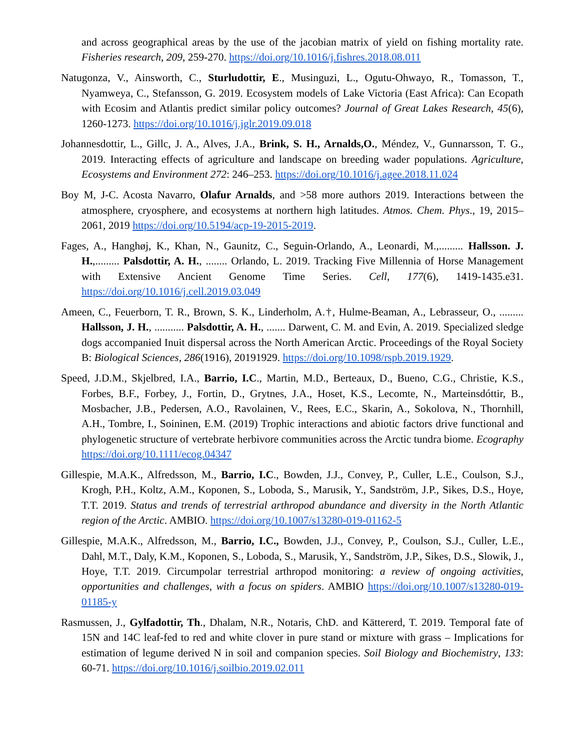and across geographical areas by the use of the jacobian matrix of yield on fishing mortality rate. Fisheries research, 209, 259-270. https://doi.org/10.1016/j.fishres.2018.08.011
Natugonza, V., Ainsworth, C., Sturludottir, E., Musinguzi, L., Ogutu-Ohwayo, R., Tomasson, T., Nyamweya, C., Stefansson, G. 2019. Ecosystem models of Lake Victoria (East Africa): Can Ecopath with Ecosim and Atlantis predict similar policy outcomes? Journal of Great Lakes Research, 45(6), 1260-1273. https://doi.org/10.1016/j.jglr.2019.09.018
Johannesdottir, L., Gillc, J. A., Alves, J.A., Brink, S. H., Arnalds,O., Méndez, V., Gunnarsson, T. G., 2019. Interacting effects of agriculture and landscape on breeding wader populations. Agriculture, Ecosystems and Environment 272: 246–253. https://doi.org/10.1016/j.agee.2018.11.024
Boy M, J-C. Acosta Navarro, Olafur Arnalds, and >58 more authors 2019. Interactions between the atmosphere, cryosphere, and ecosystems at northern high latitudes. Atmos. Chem. Phys., 19, 2015–2061, 2019 https://doi.org/10.5194/acp-19-2015-2019.
Fages, A., Hanghøj, K., Khan, N., Gaunitz, C., Seguin-Orlando, A., Leonardi, M.,......... Hallsson. J. H.,......... Palsdottir, A. H., ........ Orlando, L. 2019. Tracking Five Millennia of Horse Management with Extensive Ancient Genome Time Series. Cell, 177(6), 1419-1435.e31. https://doi.org/10.1016/j.cell.2019.03.049
Ameen, C., Feuerborn, T. R., Brown, S. K., Linderholm, A.†, Hulme-Beaman, A., Lebrasseur, O., ......... Hallsson, J. H., ........... Palsdottir, A. H., ....... Darwent, C. M. and Evin, A. 2019. Specialized sledge dogs accompanied Inuit dispersal across the North American Arctic. Proceedings of the Royal Society B: Biological Sciences, 286(1916), 20191929. https://doi.org/10.1098/rspb.2019.1929.
Speed, J.D.M., Skjelbred, I.A., Barrio, I.C., Martin, M.D., Berteaux, D., Bueno, C.G., Christie, K.S., Forbes, B.F., Forbey, J., Fortin, D., Grytnes, J.A., Hoset, K.S., Lecomte, N., Marteinsdóttir, B., Mosbacher, J.B., Pedersen, A.O., Ravolainen, V., Rees, E.C., Skarin, A., Sokolova, N., Thornhill, A.H., Tombre, I., Soininen, E.M. (2019) Trophic interactions and abiotic factors drive functional and phylogenetic structure of vertebrate herbivore communities across the Arctic tundra biome. Ecography https://doi.org/10.1111/ecog.04347
Gillespie, M.A.K., Alfredsson, M., Barrio, I.C., Bowden, J.J., Convey, P., Culler, L.E., Coulson, S.J., Krogh, P.H., Koltz, A.M., Koponen, S., Loboda, S., Marusik, Y., Sandström, J.P., Sikes, D.S., Hoye, T.T. 2019. Status and trends of terrestrial arthropod abundance and diversity in the North Atlantic region of the Arctic. AMBIO. https://doi.org/10.1007/s13280-019-01162-5
Gillespie, M.A.K., Alfredsson, M., Barrio, I.C., Bowden, J.J., Convey, P., Coulson, S.J., Culler, L.E., Dahl, M.T., Daly, K.M., Koponen, S., Loboda, S., Marusik, Y., Sandström, J.P., Sikes, D.S., Slowik, J., Hoye, T.T. 2019. Circumpolar terrestrial arthropod monitoring: a review of ongoing activities, opportunities and challenges, with a focus on spiders. AMBIO https://doi.org/10.1007/s13280-019-01185-y
Rasmussen, J., Gylfadottir, Th., Dhalam, N.R., Notaris, ChD. and Kättererd, T. 2019. Temporal fate of 15N and 14C leaf-fed to red and white clover in pure stand or mixture with grass – Implications for estimation of legume derived N in soil and companion species. Soil Biology and Biochemistry, 133: 60-71. https://doi.org/10.1016/j.soilbio.2019.02.011